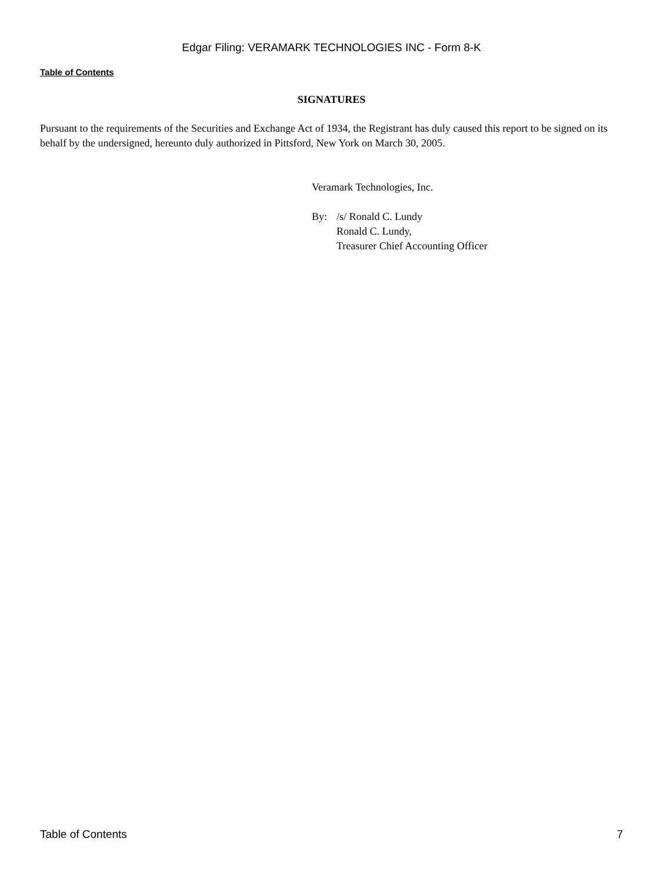Edgar Filing: VERAMARK TECHNOLOGIES INC - Form 8-K
Table of Contents
SIGNATURES
Pursuant to the requirements of the Securities and Exchange Act of 1934, the Registrant has duly caused this report to be signed on its behalf by the undersigned, hereunto duly authorized in Pittsford, New York on March 30, 2005.
Veramark Technologies, Inc.
| By: | /s/ Ronald C. Lundy Ronald C. Lundy, Treasurer Chief Accounting Officer |
Table of Contents 7